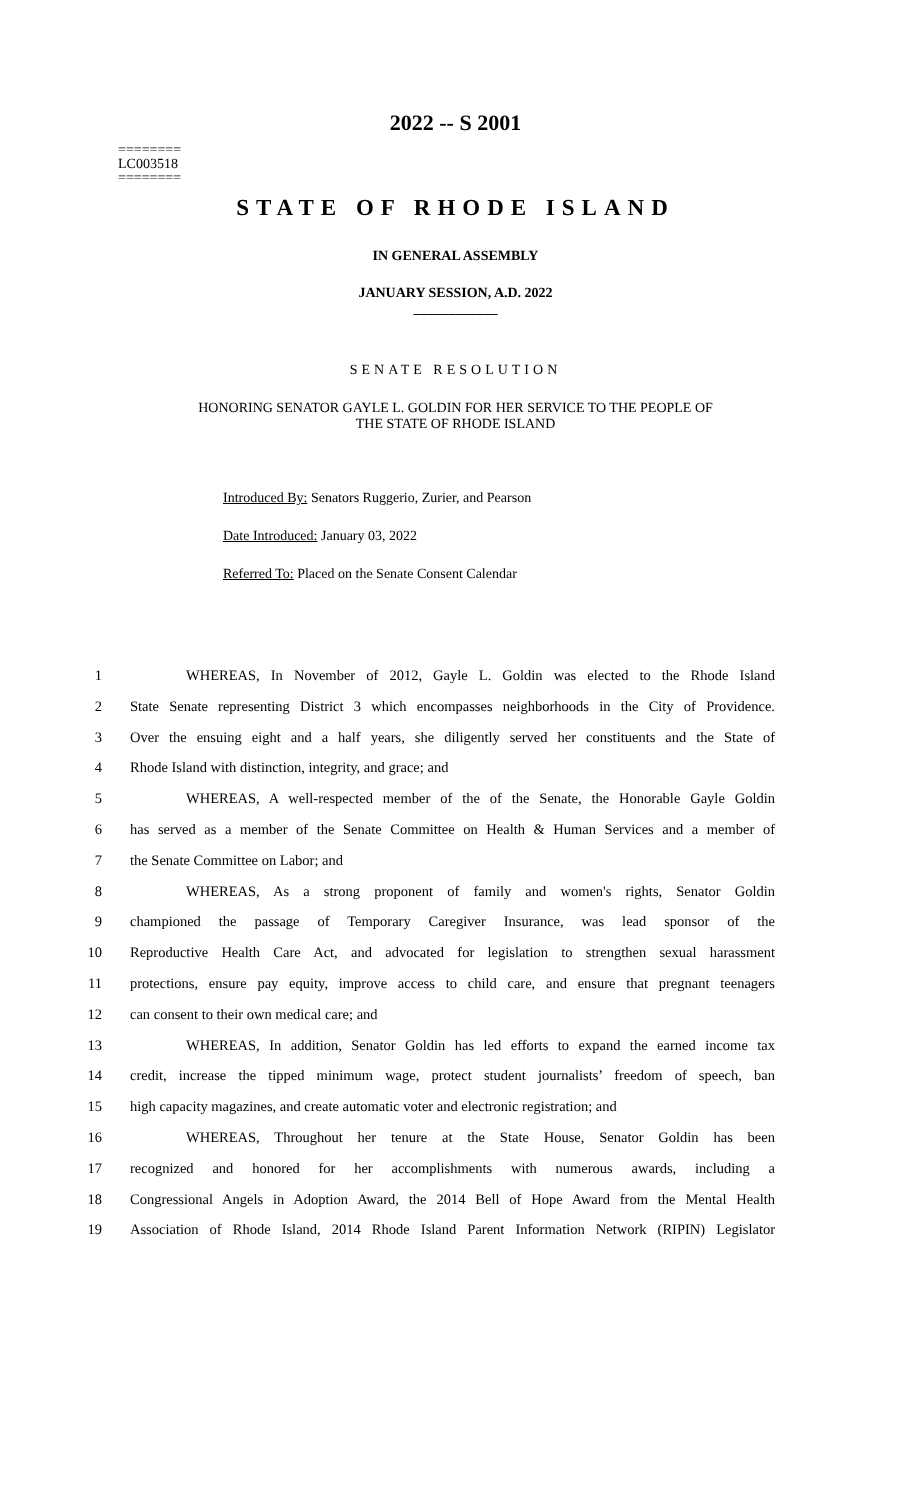2022 -- S 2001
========
LC003518
========
STATE OF RHODE ISLAND
IN GENERAL ASSEMBLY
JANUARY SESSION, A.D. 2022
____________
SENATE RESOLUTION
HONORING SENATOR GAYLE L. GOLDIN FOR HER SERVICE TO THE PEOPLE OF
THE STATE OF RHODE ISLAND
Introduced By: Senators Ruggerio, Zurier, and Pearson
Date Introduced: January 03, 2022
Referred To: Placed on the Senate Consent Calendar
1 WHEREAS, In November of 2012, Gayle L. Goldin was elected to the Rhode Island
2 State Senate representing District 3 which encompasses neighborhoods in the City of Providence.
3 Over the ensuing eight and a half years, she diligently served her constituents and the State of
4 Rhode Island with distinction, integrity, and grace; and
5 WHEREAS, A well-respected member of the of the Senate, the Honorable Gayle Goldin
6 has served as a member of the Senate Committee on Health & Human Services and a member of
7 the Senate Committee on Labor; and
8 WHEREAS, As a strong proponent of family and women's rights, Senator Goldin
9 championed the passage of Temporary Caregiver Insurance, was lead sponsor of the
10 Reproductive Health Care Act, and advocated for legislation to strengthen sexual harassment
11 protections, ensure pay equity, improve access to child care, and ensure that pregnant teenagers
12 can consent to their own medical care; and
13 WHEREAS, In addition, Senator Goldin has led efforts to expand the earned income tax
14 credit, increase the tipped minimum wage, protect student journalists’ freedom of speech, ban
15 high capacity magazines, and create automatic voter and electronic registration; and
16 WHEREAS, Throughout her tenure at the State House, Senator Goldin has been
17 recognized and honored for her accomplishments with numerous awards, including a
18 Congressional Angels in Adoption Award, the 2014 Bell of Hope Award from the Mental Health
19 Association of Rhode Island, 2014 Rhode Island Parent Information Network (RIPIN) Legislator